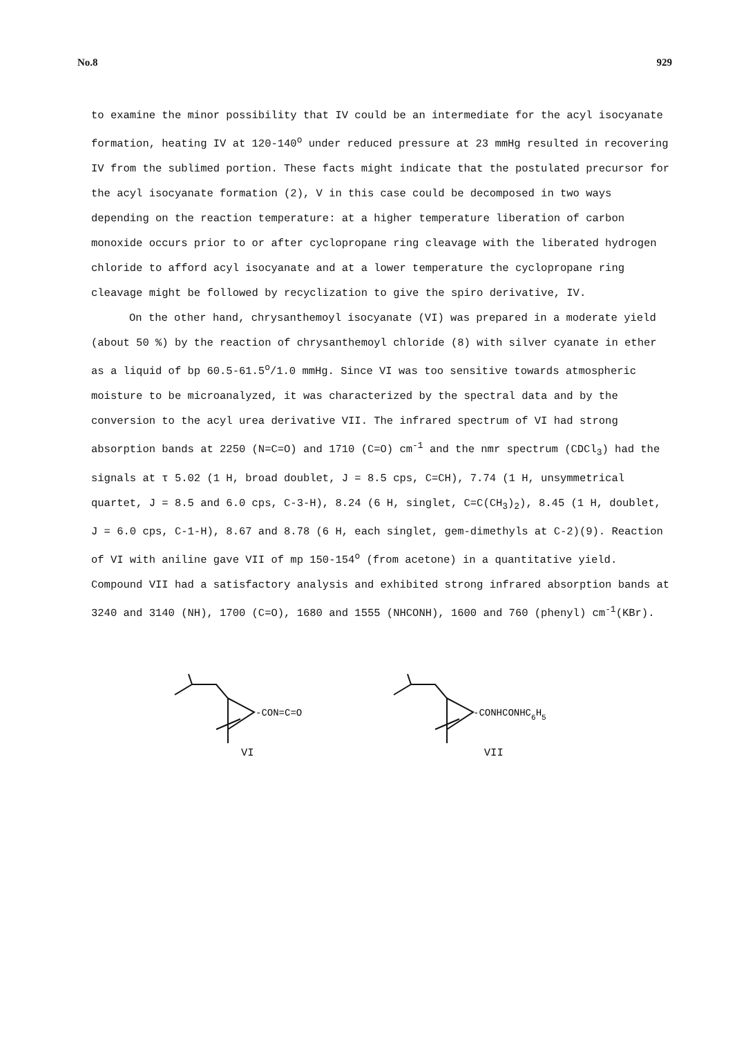No.8 929
to examine the minor possibility that IV could be an intermediate for the acyl isocyanate formation, heating IV at 120-140<sup>o</sup> under reduced pressure at 23 mmHg resulted in recovering IV from the sublimed portion. These facts might indicate that the postulated precursor for the acyl isocyanate formation (2), V in this case could be decomposed in two ways depending on the reaction temperature: at a higher temperature liberation of carbon monoxide occurs prior to or after cyclopropane ring cleavage with the liberated hydrogen chloride to afford acyl isocyanate and at a lower temperature the cyclopropane ring cleavage might be followed by recyclization to give the spiro derivative, IV.
On the other hand, chrysanthemoyl isocyanate (VI) was prepared in a moderate yield (about 50 %) by the reaction of chrysanthemoyl chloride (8) with silver cyanate in ether as a liquid of bp 60.5-61.5<sup>o</sup>/1.0 mmHg. Since VI was too sensitive towards atmospheric moisture to be microanalyzed, it was characterized by the spectral data and by the conversion to the acyl urea derivative VII. The infrared spectrum of VI had strong absorption bands at 2250 (N=C=O) and 1710 (C=O) cm<sup>-1</sup> and the nmr spectrum (CDCl<sub>3</sub>) had the signals at τ 5.02 (1 H, broad doublet, J = 8.5 cps, C=CH), 7.74 (1 H, unsymmetrical quartet, J = 8.5 and 6.0 cps, C-3-H), 8.24 (6 H, singlet, C=C(CH<sub>3</sub>)<sub>2</sub>), 8.45 (1 H, doublet, J = 6.0 cps, C-1-H), 8.67 and 8.78 (6 H, each singlet, gem-dimethyls at C-2)(9). Reaction of VI with aniline gave VII of mp 150-154<sup>o</sup> (from acetone) in a quantitative yield. Compound VII had a satisfactory analysis and exhibited strong infrared absorption bands at 3240 and 3140 (NH), 1700 (C=O), 1680 and 1555 (NHCONH), 1600 and 760 (phenyl) cm<sup>-1</sup>(KBr).
-CON=C=O
VI
-CONHCONHC6H5
VII